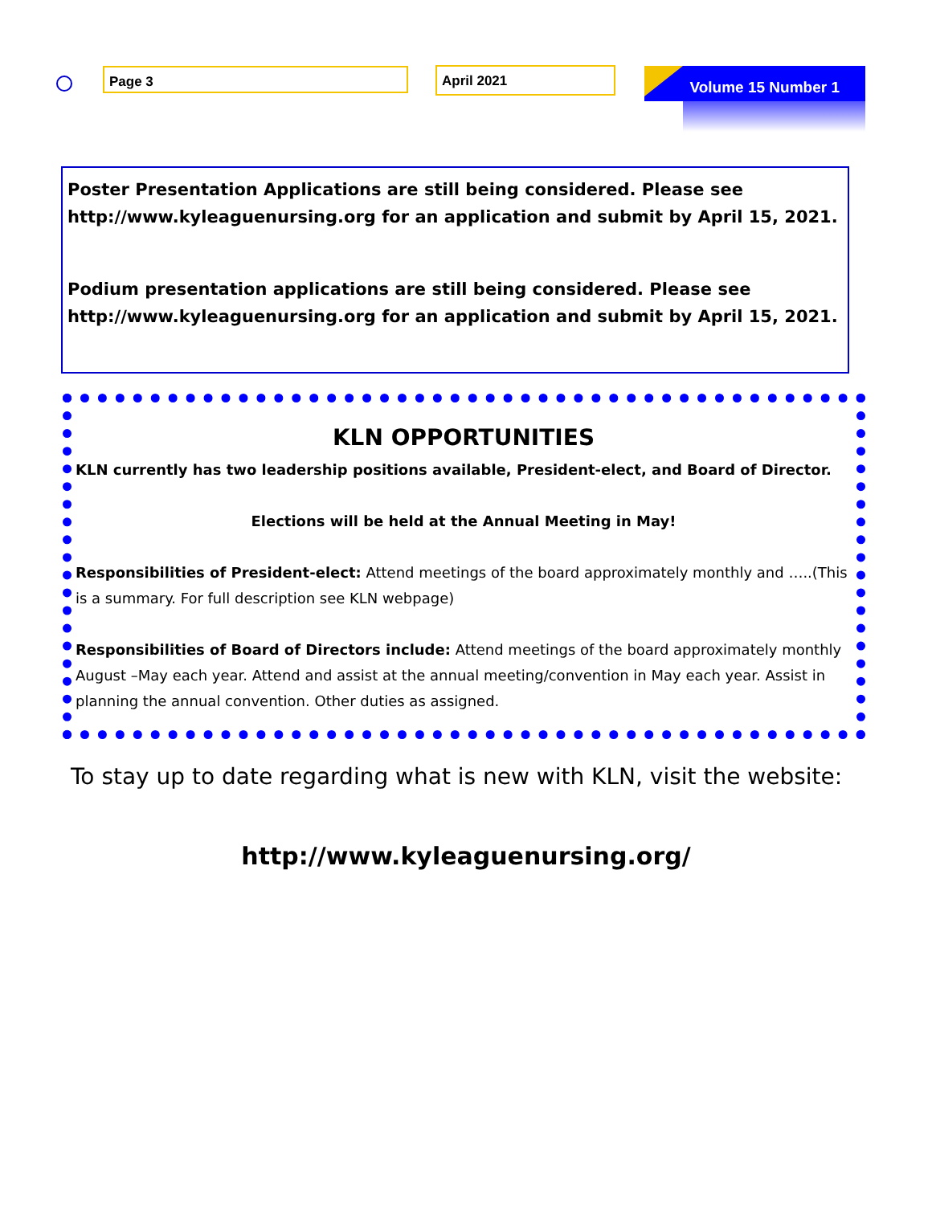Page 3 April 2021 Volume 15 Number 1
Poster Presentation Applications are still being considered. Please see http://www.kyleaguenursing.org for an application and submit by April 15, 2021.
Podium presentation applications are still being considered. Please see http://www.kyleaguenursing.org for an application and submit by April 15, 2021.
KLN OPPORTUNITIES
KLN currently has two leadership positions available, President-elect, and Board of Director.
Elections will be held at the Annual Meeting in May!
Responsibilities of President-elect: Attend meetings of the board approximately monthly and …..(This is a summary. For full description see KLN webpage)
Responsibilities of Board of Directors include: Attend meetings of the board approximately monthly August –May each year. Attend and assist at the annual meeting/convention in May each year. Assist in planning the annual convention. Other duties as assigned.
To stay up to date regarding what is new with KLN, visit the website:
http://www.kyleaguenursing.org/